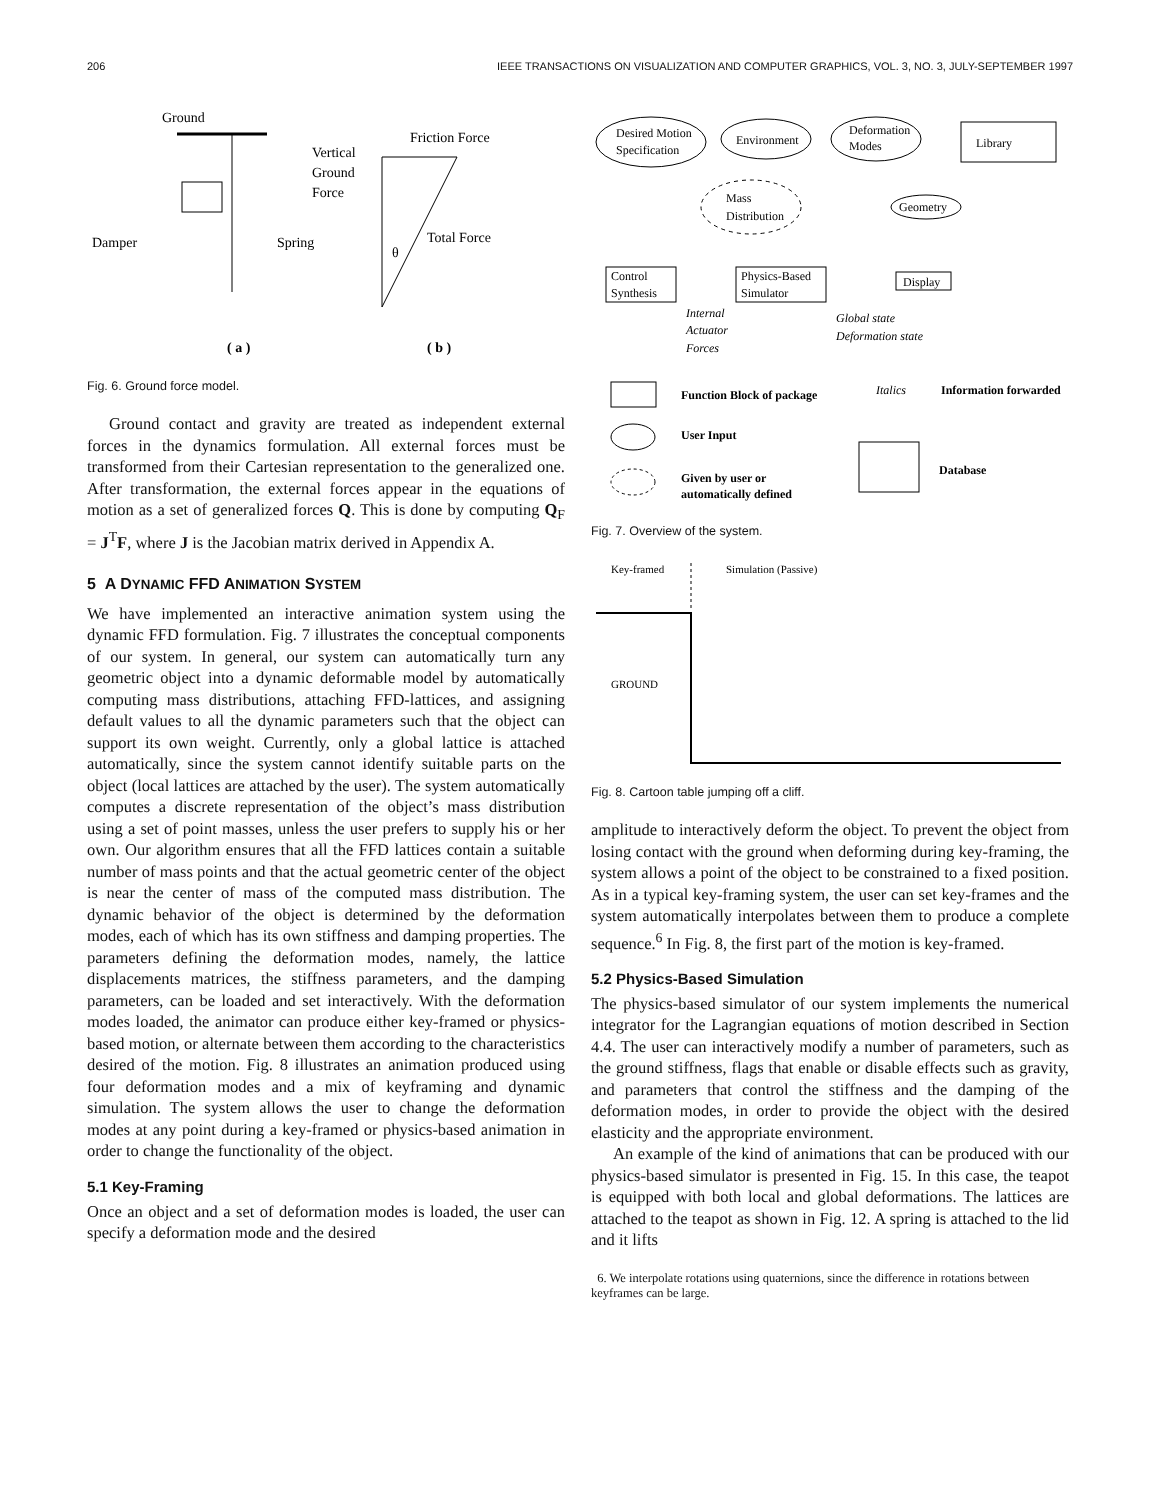206 IEEE TRANSACTIONS ON VISUALIZATION AND COMPUTER GRAPHICS, VOL. 3, NO. 3, JULY-SEPTEMBER 1997
Ground
Damper
Spring
Vertical
Ground
Force
Friction Force
Total Force
θ
( a )
( b )
Fig. 6. Ground force model.
Ground contact and gravity are treated as independent external forces in the dynamics formulation. All external forces must be transformed from their Cartesian representation to the generalized one. After transformation, the external forces appear in the equations of motion as a set of generalized forces Q. This is done by computing Q<sub>F</sub> = J<sup>T</sup>F, where J is the Jacobian matrix derived in Appendix A.
5 A DYNAMIC FFD ANIMATION SYSTEM
We have implemented an interactive animation system using the dynamic FFD formulation. Fig. 7 illustrates the conceptual components of our system. In general, our system can automatically turn any geometric object into a dynamic deformable model by automatically computing mass distributions, attaching FFD-lattices, and assigning default values to all the dynamic parameters such that the object can support its own weight. Currently, only a global lattice is attached automatically, since the system cannot identify suitable parts on the object (local lattices are attached by the user). The system automatically computes a discrete representation of the object’s mass distribution using a set of point masses, unless the user prefers to supply his or her own. Our algorithm ensures that all the FFD lattices contain a suitable number of mass points and that the actual geometric center of the object is near the center of mass of the computed mass distribution. The dynamic behavior of the object is determined by the deformation modes, each of which has its own stiffness and damping properties. The parameters defining the deformation modes, namely, the lattice displacements matrices, the stiffness parameters, and the damping parameters, can be loaded and set interactively. With the deformation modes loaded, the animator can produce either key-framed or physics-based motion, or alternate between them according to the characteristics desired of the motion. Fig. 8 illustrates an animation produced using four deformation modes and a mix of keyframing and dynamic simulation. The system allows the user to change the deformation modes at any point during a key-framed or physics-based animation in order to change the functionality of the object.
5.1 Key-Framing
Once an object and a set of deformation modes is loaded, the user can specify a deformation mode and the desired
Desired Motion
Specification
Environment
Deformation
Modes
Library
Mass
Distribution
Geometry
Control
Synthesis
Physics-Based
Simulator
Display
Internal
Actuator
Forces
Global state
Deformation state
Function Block of package
Italics
Information forwarded
User Input
Given by user or
automatically defined
Database
Fig. 7. Overview of the system.
Key-framed
Simulation (Passive)
GROUND
Fig. 8. Cartoon table jumping off a cliff.
amplitude to interactively deform the object. To prevent the object from losing contact with the ground when deforming during key-framing, the system allows a point of the object to be constrained to a fixed position. As in a typical key-framing system, the user can set key-frames and the system automatically interpolates between them to produce a complete sequence.<sup>6</sup> In Fig. 8, the first part of the motion is key-framed.
5.2 Physics-Based Simulation
The physics-based simulator of our system implements the numerical integrator for the Lagrangian equations of motion described in Section 4.4. The user can interactively modify a number of parameters, such as the ground stiffness, flags that enable or disable effects such as gravity, and parameters that control the stiffness and the damping of the deformation modes, in order to provide the object with the desired elasticity and the appropriate environment.
An example of the kind of animations that can be produced with our physics-based simulator is presented in Fig. 15. In this case, the teapot is equipped with both local and global deformations. The lattices are attached to the teapot as shown in Fig. 12. A spring is attached to the lid and it lifts
6. We interpolate rotations using quaternions, since the difference in rotations between keyframes can be large.